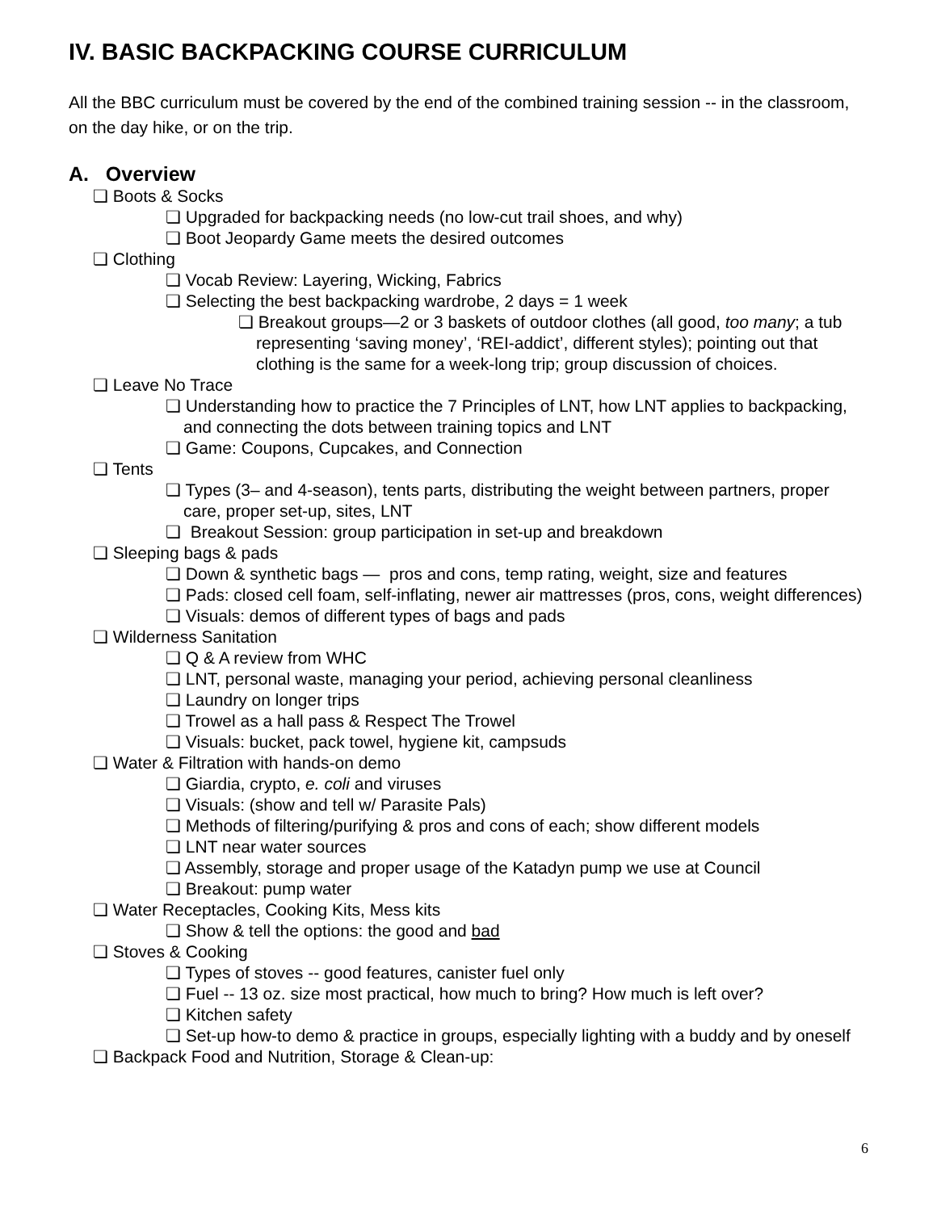IV. BASIC BACKPACKING COURSE CURRICULUM
All the BBC curriculum must be covered by the end of the combined training session -- in the classroom, on the day hike, or on the trip.
A. Overview
❏ Boots & Socks
❏ Upgraded for backpacking needs (no low-cut trail shoes, and why)
❏ Boot Jeopardy Game meets the desired outcomes
❏ Clothing
❏ Vocab Review: Layering, Wicking, Fabrics
❏ Selecting the best backpacking wardrobe, 2 days = 1 week
❏ Breakout groups—2 or 3 baskets of outdoor clothes (all good, too many; a tub representing ‘saving money’, ‘REI-addict’, different styles); pointing out that clothing is the same for a week-long trip; group discussion of choices.
❏ Leave No Trace
❏ Understanding how to practice the 7 Principles of LNT, how LNT applies to backpacking, and connecting the dots between training topics and LNT
❏ Game: Coupons, Cupcakes, and Connection
❏ Tents
❏ Types (3– and 4-season), tents parts, distributing the weight between partners, proper care, proper set-up, sites, LNT
❏ Breakout Session: group participation in set-up and breakdown
❏ Sleeping bags & pads
❏ Down & synthetic bags — pros and cons, temp rating, weight, size and features
❏ Pads: closed cell foam, self-inflating, newer air mattresses (pros, cons, weight differences)
❏ Visuals: demos of different types of bags and pads
❏ Wilderness Sanitation
❏ Q & A review from WHC
❏ LNT, personal waste, managing your period, achieving personal cleanliness
❏ Laundry on longer trips
❏ Trowel as a hall pass & Respect The Trowel
❏ Visuals: bucket, pack towel, hygiene kit, campsuds
❏ Water & Filtration with hands-on demo
❏ Giardia, crypto, e. coli and viruses
❏ Visuals: (show and tell w/ Parasite Pals)
❏ Methods of filtering/purifying & pros and cons of each; show different models
❏ LNT near water sources
❏ Assembly, storage and proper usage of the Katadyn pump we use at Council
❏ Breakout: pump water
❏ Water Receptacles, Cooking Kits, Mess kits
❏ Show & tell the options: the good and bad
❏ Stoves & Cooking
❏ Types of stoves -- good features, canister fuel only
❏ Fuel -- 13 oz. size most practical, how much to bring? How much is left over?
❏ Kitchen safety
❏ Set-up how-to demo & practice in groups, especially lighting with a buddy and by oneself
❏ Backpack Food and Nutrition, Storage & Clean-up:
6